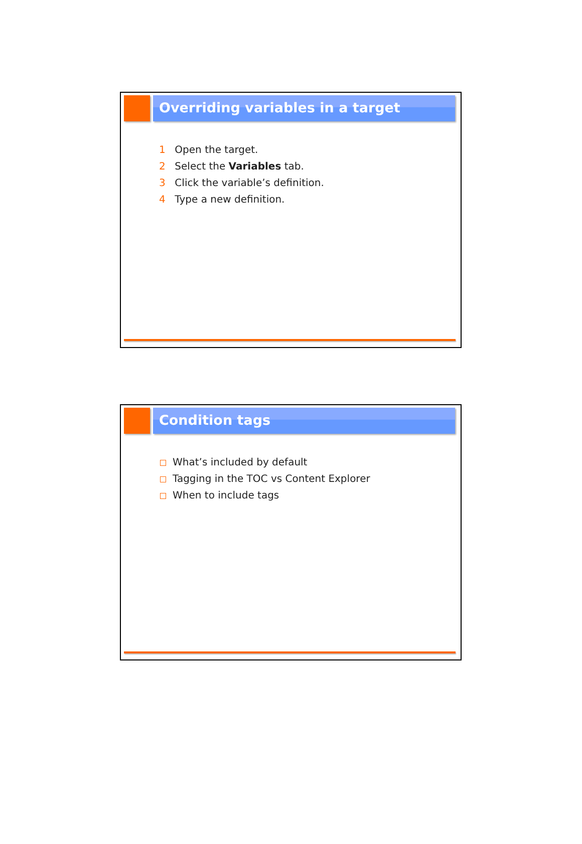Overriding variables in a target
1 Open the target.
2 Select the Variables tab.
3 Click the variable’s definition.
4 Type a new definition.
Condition tags
What’s included by default
Tagging in the TOC vs Content Explorer
When to include tags